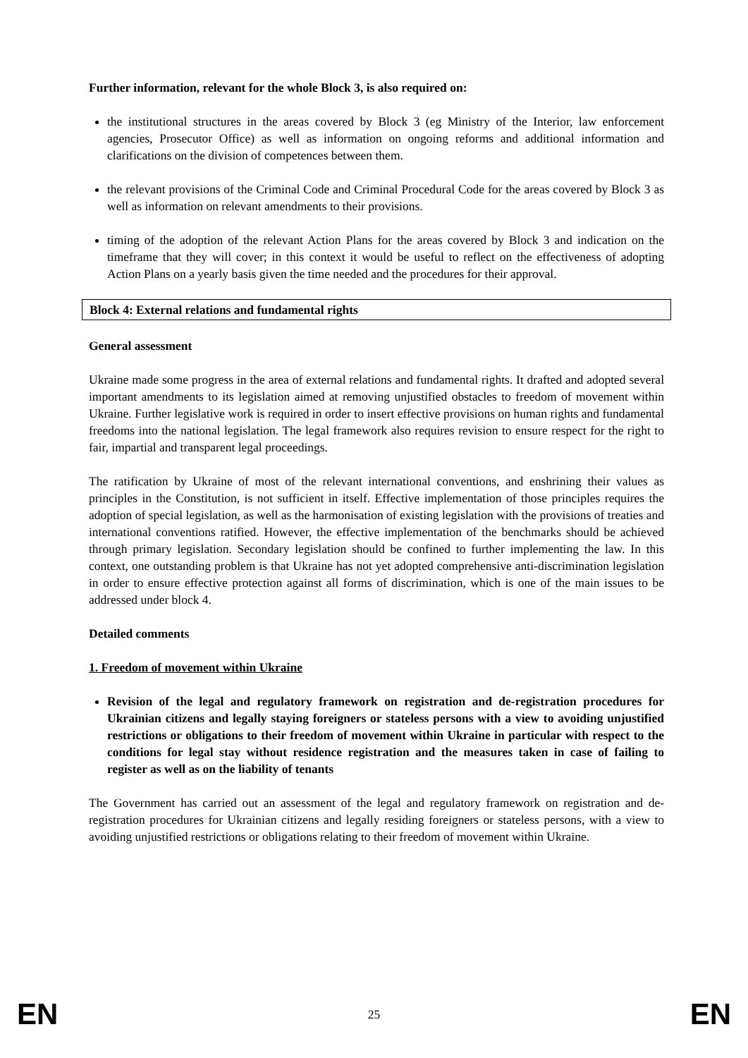Further information, relevant for the whole Block 3, is also required on:
the institutional structures in the areas covered by Block 3 (eg Ministry of the Interior, law enforcement agencies, Prosecutor Office) as well as information on ongoing reforms and additional information and clarifications on the division of competences between them.
the relevant provisions of the Criminal Code and Criminal Procedural Code for the areas covered by Block 3 as well as information on relevant amendments to their provisions.
timing of the adoption of the relevant Action Plans for the areas covered by Block 3 and indication on the timeframe that they will cover; in this context it would be useful to reflect on the effectiveness of adopting Action Plans on a yearly basis given the time needed and the procedures for their approval.
Block 4: External relations and fundamental rights
General assessment
Ukraine made some progress in the area of external relations and fundamental rights. It drafted and adopted several important amendments to its legislation aimed at removing unjustified obstacles to freedom of movement within Ukraine. Further legislative work is required in order to insert effective provisions on human rights and fundamental freedoms into the national legislation. The legal framework also requires revision to ensure respect for the right to fair, impartial and transparent legal proceedings.
The ratification by Ukraine of most of the relevant international conventions, and enshrining their values as principles in the Constitution, is not sufficient in itself. Effective implementation of those principles requires the adoption of special legislation, as well as the harmonisation of existing legislation with the provisions of treaties and international conventions ratified. However, the effective implementation of the benchmarks should be achieved through primary legislation. Secondary legislation should be confined to further implementing the law. In this context, one outstanding problem is that Ukraine has not yet adopted comprehensive anti-discrimination legislation in order to ensure effective protection against all forms of discrimination, which is one of the main issues to be addressed under block 4.
Detailed comments
1. Freedom of movement within Ukraine
Revision of the legal and regulatory framework on registration and de-registration procedures for Ukrainian citizens and legally staying foreigners or stateless persons with a view to avoiding unjustified restrictions or obligations to their freedom of movement within Ukraine in particular with respect to the conditions for legal stay without residence registration and the measures taken in case of failing to register as well as on the liability of tenants
The Government has carried out an assessment of the legal and regulatory framework on registration and de-registration procedures for Ukrainian citizens and legally residing foreigners or stateless persons, with a view to avoiding unjustified restrictions or obligations relating to their freedom of movement within Ukraine.
EN 25 EN